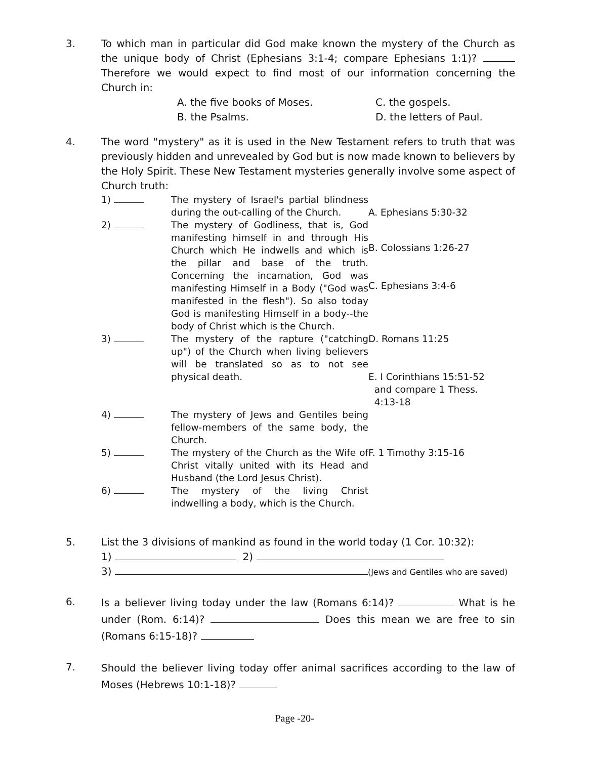3. To which man in particular did God make known the mystery of the Church as the unique body of Christ (Ephesians 3:1-4; compare Ephesians 1:1)? Therefore we would expect to find most of our information concerning the Church in:
A. the five books of Moses.
C. the gospels.
B. the Psalms.
D. the letters of Paul.
4. The word "mystery" as it is used in the New Testament refers to truth that was previously hidden and unrevealed by God but is now made known to believers by the Holy Spirit. These New Testament mysteries generally involve some aspect of Church truth:
1)
The mystery of Israel's partial blindness during the out-calling of the Church.
A. Ephesians 5:30-32
2)
The mystery of Godliness, that is, God manifesting himself in and through His Church which He indwells and which is the pillar and base of the truth. Concerning the incarnation, God was manifesting Himself in a Body ("God was manifested in the flesh"). So also today God is manifesting Himself in a body--the body of Christ which is the Church.
B. Colossians 1:26-27
C. Ephesians 3:4-6
3)
The mystery of the rapture ("catching up") of the Church when living believers will be translated so as to not see physical death.
D. Romans 11:25
E. I Corinthians 15:51-52
and compare 1 Thess.
4:13-18
4)
The mystery of Jews and Gentiles being fellow-members of the same body, the Church.
5)
The mystery of the Church as the Wife of Christ vitally united with its Head and Husband (the Lord Jesus Christ).
F. 1 Timothy 3:15-16
6)
The mystery of the living Christ indwelling a body, which is the Church.
5. List the 3 divisions of mankind as found in the world today (1 Cor. 10:32):
1) 2)
3) (Jews and Gentiles who are saved)
6.
Is a believer living today under the law (Romans 6:14)? What is he under (Rom. 6:14)? Does this mean we are free to sin (Romans 6:15-18)?
7.
Should the believer living today offer animal sacrifices according to the law of Moses (Hebrews 10:1-18)?
Page -20-